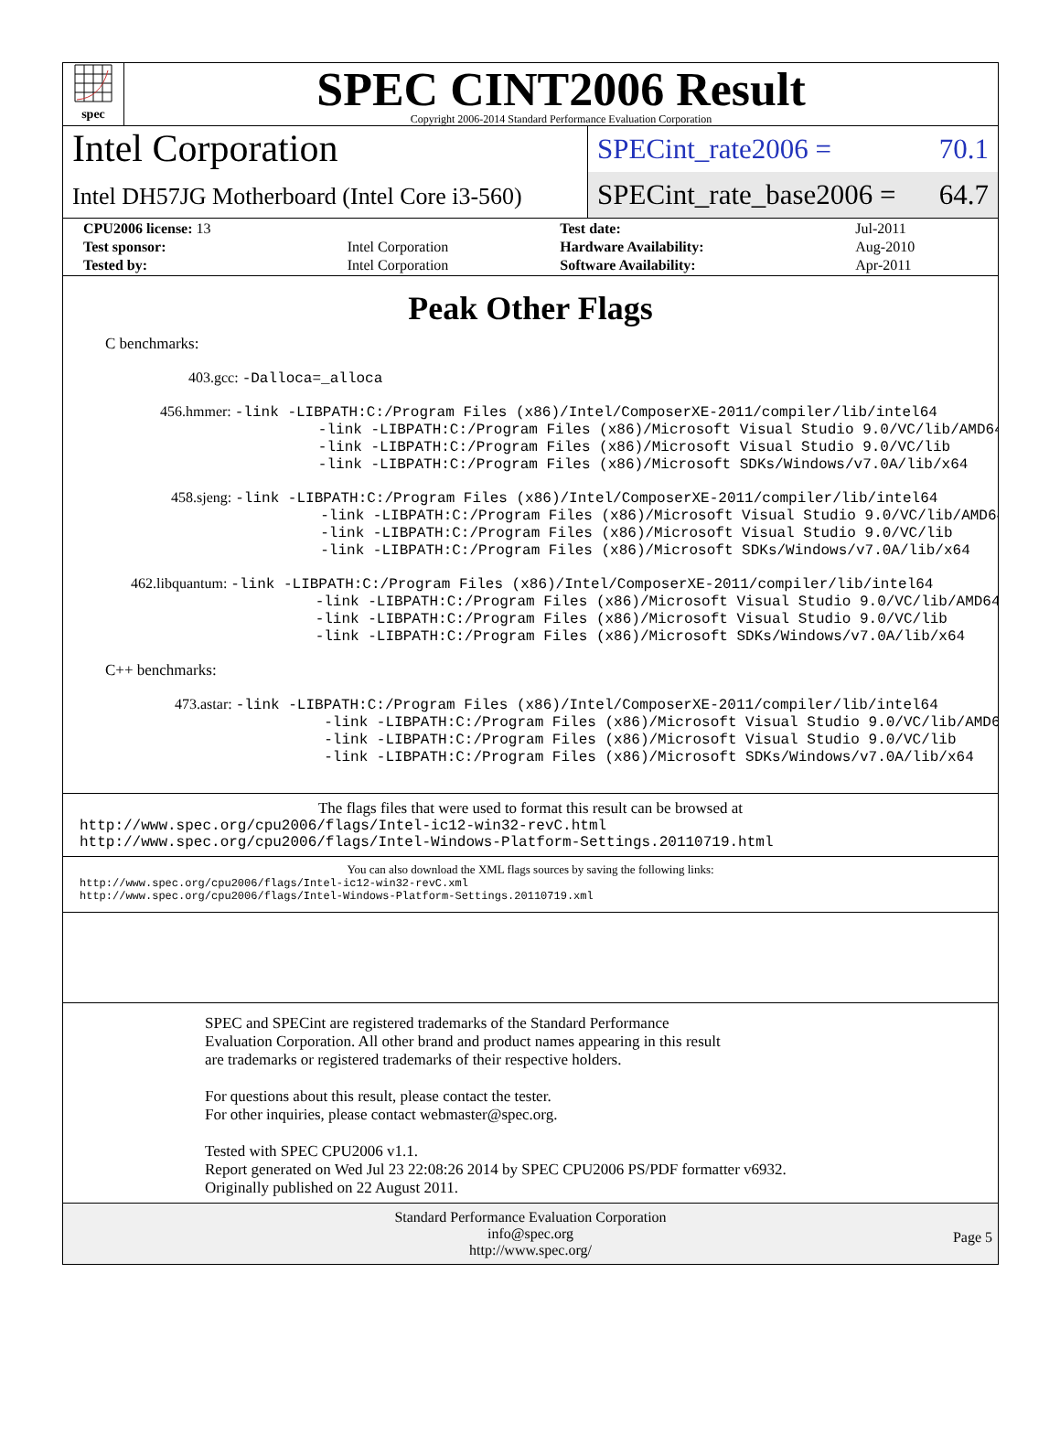spec
SPEC CINT2006 Result
Copyright 2006-2014 Standard Performance Evaluation Corporation
Intel Corporation
Intel DH57JG Motherboard (Intel Core i3-560)
SPECint_rate2006 = 70.1
SPECint_rate_base2006 = 64.7
| CPU2006 license: 13 | | Test date: | Jul-2011 |
| Test sponsor: | Intel Corporation | Hardware Availability: | Aug-2010 |
| Tested by: | Intel Corporation | Software Availability: | Apr-2011 |
Peak Other Flags
C benchmarks:
403.gcc: -Dalloca=_alloca
456.hmmer: -link -LIBPATH:C:/Program Files (x86)/Intel/ComposerXE-2011/compiler/lib/intel64 -link -LIBPATH:C:/Program Files (x86)/Microsoft Visual Studio 9.0/VC/lib/AMD64 -link -LIBPATH:C:/Program Files (x86)/Microsoft Visual Studio 9.0/VC/lib -link -LIBPATH:C:/Program Files (x86)/Microsoft SDKs/Windows/v7.0A/lib/x64
458.sjeng: -link -LIBPATH:C:/Program Files (x86)/Intel/ComposerXE-2011/compiler/lib/intel64 -link -LIBPATH:C:/Program Files (x86)/Microsoft Visual Studio 9.0/VC/lib/AMD64 -link -LIBPATH:C:/Program Files (x86)/Microsoft Visual Studio 9.0/VC/lib -link -LIBPATH:C:/Program Files (x86)/Microsoft SDKs/Windows/v7.0A/lib/x64
462.libquantum: -link -LIBPATH:C:/Program Files (x86)/Intel/ComposerXE-2011/compiler/lib/intel64 -link -LIBPATH:C:/Program Files (x86)/Microsoft Visual Studio 9.0/VC/lib/AMD64 -link -LIBPATH:C:/Program Files (x86)/Microsoft Visual Studio 9.0/VC/lib -link -LIBPATH:C:/Program Files (x86)/Microsoft SDKs/Windows/v7.0A/lib/x64
C++ benchmarks:
473.astar: -link -LIBPATH:C:/Program Files (x86)/Intel/ComposerXE-2011/compiler/lib/intel64 -link -LIBPATH:C:/Program Files (x86)/Microsoft Visual Studio 9.0/VC/lib/AMD64 -link -LIBPATH:C:/Program Files (x86)/Microsoft Visual Studio 9.0/VC/lib -link -LIBPATH:C:/Program Files (x86)/Microsoft SDKs/Windows/v7.0A/lib/x64
The flags files that were used to format this result can be browsed at
http://www.spec.org/cpu2006/flags/Intel-ic12-win32-revC.html
http://www.spec.org/cpu2006/flags/Intel-Windows-Platform-Settings.20110719.html
You can also download the XML flags sources by saving the following links:
http://www.spec.org/cpu2006/flags/Intel-ic12-win32-revC.xml
http://www.spec.org/cpu2006/flags/Intel-Windows-Platform-Settings.20110719.xml
SPEC and SPECint are registered trademarks of the Standard Performance Evaluation Corporation. All other brand and product names appearing in this result are trademarks or registered trademarks of their respective holders.
For questions about this result, please contact the tester.
For other inquiries, please contact webmaster@spec.org.
Tested with SPEC CPU2006 v1.1.
Report generated on Wed Jul 23 22:08:26 2014 by SPEC CPU2006 PS/PDF formatter v6932.
Originally published on 22 August 2011.
Standard Performance Evaluation Corporation
info@spec.org
http://www.spec.org/
Page 5